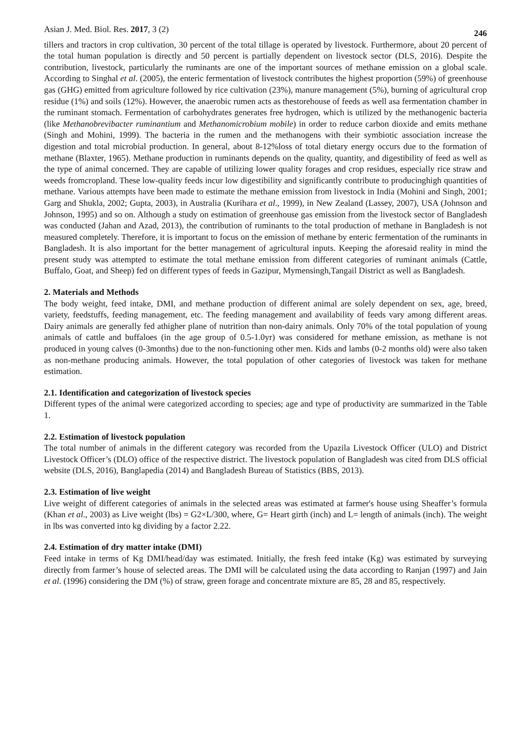Asian J. Med. Biol. Res. 2017, 3 (2) 246
tillers and tractors in crop cultivation, 30 percent of the total tillage is operated by livestock. Furthermore, about 20 percent of the total human population is directly and 50 percent is partially dependent on livestock sector (DLS, 2016). Despite the contribution, livestock, particularly the ruminants are one of the important sources of methane emission on a global scale. According to Singhal et al. (2005), the enteric fermentation of livestock contributes the highest proportion (59%) of greenhouse gas (GHG) emitted from agriculture followed by rice cultivation (23%), manure management (5%), burning of agricultural crop residue (1%) and soils (12%). However, the anaerobic rumen acts as thestorehouse of feeds as well asa fermentation chamber in the ruminant stomach. Fermentation of carbohydrates generates free hydrogen, which is utilized by the methanogenic bacteria (like Methanobrevibacter ruminantium and Methanomicrobium mobile) in order to reduce carbon dioxide and emits methane (Singh and Mohini, 1999). The bacteria in the rumen and the methanogens with their symbiotic association increase the digestion and total microbial production. In general, about 8-12%loss of total dietary energy occurs due to the formation of methane (Blaxter, 1965). Methane production in ruminants depends on the quality, quantity, and digestibility of feed as well as the type of animal concerned. They are capable of utilizing lower quality forages and crop residues, especially rice straw and weeds fromcropland. These low-quality feeds incur low digestibility and significantly contribute to producinghigh quantities of methane. Various attempts have been made to estimate the methane emission from livestock in India (Mohini and Singh, 2001; Garg and Shukla, 2002; Gupta, 2003), in Australia (Kurihara et al., 1999), in New Zealand (Lassey, 2007), USA (Johnson and Johnson, 1995) and so on. Although a study on estimation of greenhouse gas emission from the livestock sector of Bangladesh was conducted (Jahan and Azad, 2013), the contribution of ruminants to the total production of methane in Bangladesh is not measured completely. Therefore, it is important to focus on the emission of methane by enteric fermentation of the ruminants in Bangladesh. It is also important for the better management of agricultural inputs. Keeping the aforesaid reality in mind the present study was attempted to estimate the total methane emission from different categories of ruminant animals (Cattle, Buffalo, Goat, and Sheep) fed on different types of feeds in Gazipur, Mymensingh,Tangail District as well as Bangladesh.
2. Materials and Methods
The body weight, feed intake, DMI, and methane production of different animal are solely dependent on sex, age, breed, variety, feedstuffs, feeding management, etc. The feeding management and availability of feeds vary among different areas. Dairy animals are generally fed athigher plane of nutrition than non-dairy animals. Only 70% of the total population of young animals of cattle and buffaloes (in the age group of 0.5-1.0yr) was considered for methane emission, as methane is not produced in young calves (0-3months) due to the non-functioning other men. Kids and lambs (0-2 months old) were also taken as non-methane producing animals. However, the total population of other categories of livestock was taken for methane estimation.
2.1. Identification and categorization of livestock species
Different types of the animal were categorized according to species; age and type of productivity are summarized in the Table 1.
2.2. Estimation of livestock population
The total number of animals in the different category was recorded from the Upazila Livestock Officer (ULO) and District Livestock Officer’s (DLO) office of the respective district. The livestock population of Bangladesh was cited from DLS official website (DLS, 2016), Banglapedia (2014) and Bangladesh Bureau of Statistics (BBS, 2013).
2.3. Estimation of live weight
Live weight of different categories of animals in the selected areas was estimated at farmer's house using Sheaffer’s formula (Khan et al., 2003) as Live weight (lbs) = G2×L/300, where, G= Heart girth (inch) and L= length of animals (inch). The weight in lbs was converted into kg dividing by a factor 2.22.
2.4. Estimation of dry matter intake (DMI)
Feed intake in terms of Kg DMI/head/day was estimated. Initially, the fresh feed intake (Kg) was estimated by surveying directly from farmer’s house of selected areas. The DMI will be calculated using the data according to Ranjan (1997) and Jain et al. (1996) considering the DM (%) of straw, green forage and concentrate mixture are 85, 28 and 85, respectively.